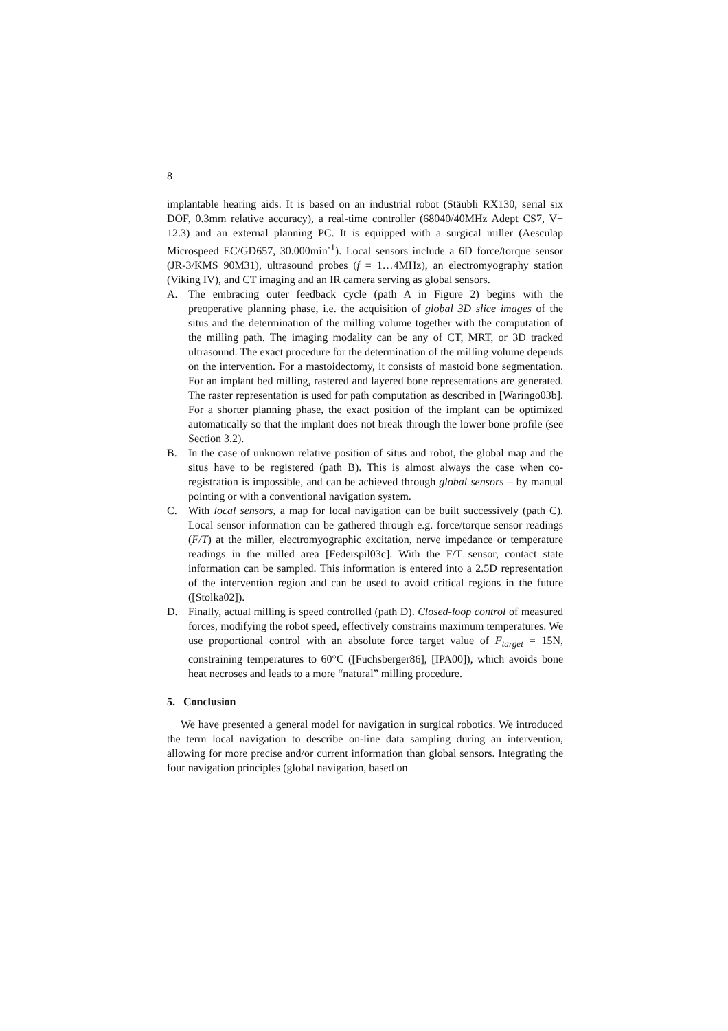8
implantable hearing aids. It is based on an industrial robot (Stäubli RX130, serial six DOF, 0.3mm relative accuracy), a real-time controller (68040/40MHz Adept CS7, V+ 12.3) and an external planning PC. It is equipped with a surgical miller (Aesculap Microspeed EC/GD657, 30.000min<sup>-1</sup>). Local sensors include a 6D force/torque sensor (JR-3/KMS 90M31), ultrasound probes (f = 1…4MHz), an electromyography station (Viking IV), and CT imaging and an IR camera serving as global sensors.
A. The embracing outer feedback cycle (path A in Figure 2) begins with the preoperative planning phase, i.e. the acquisition of global 3D slice images of the situs and the determination of the milling volume together with the computation of the milling path. The imaging modality can be any of CT, MRT, or 3D tracked ultrasound. The exact procedure for the determination of the milling volume depends on the intervention. For a mastoidectomy, it consists of mastoid bone segmentation. For an implant bed milling, rastered and layered bone representations are generated. The raster representation is used for path computation as described in [Waringo03b]. For a shorter planning phase, the exact position of the implant can be optimized automatically so that the implant does not break through the lower bone profile (see Section 3.2).
B. In the case of unknown relative position of situs and robot, the global map and the situs have to be registered (path B). This is almost always the case when co-registration is impossible, and can be achieved through global sensors – by manual pointing or with a conventional navigation system.
C. With local sensors, a map for local navigation can be built successively (path C). Local sensor information can be gathered through e.g. force/torque sensor readings (F/T) at the miller, electromyographic excitation, nerve impedance or temperature readings in the milled area [Federspil03c]. With the F/T sensor, contact state information can be sampled. This information is entered into a 2.5D representation of the intervention region and can be used to avoid critical regions in the future ([Stolka02]).
D. Finally, actual milling is speed controlled (path D). Closed-loop control of measured forces, modifying the robot speed, effectively constrains maximum temperatures. We use proportional control with an absolute force target value of F<sub>target</sub> = 15N, constraining temperatures to 60°C ([Fuchsberger86], [IPA00]), which avoids bone heat necroses and leads to a more “natural” milling procedure.
5. Conclusion
We have presented a general model for navigation in surgical robotics. We introduced the term local navigation to describe on-line data sampling during an intervention, allowing for more precise and/or current information than global sensors. Integrating the four navigation principles (global navigation, based on